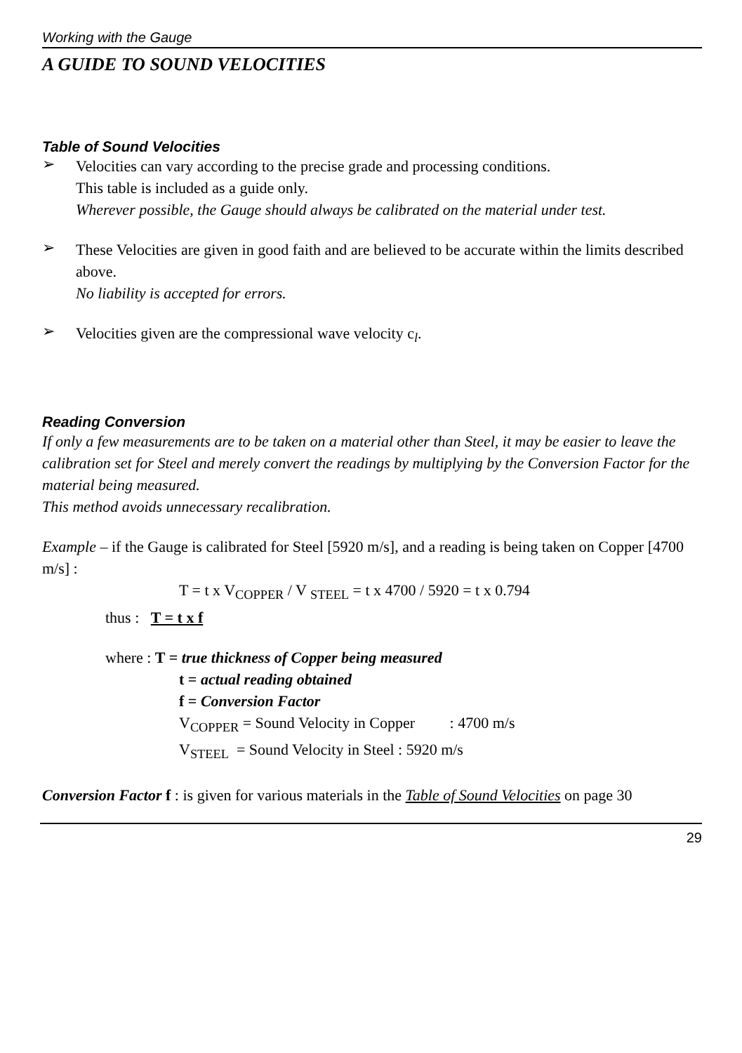Working with the Gauge
A GUIDE TO SOUND VELOCITIES
Table of Sound Velocities
➢
Velocities can vary according to the precise grade and processing conditions.
This table is included as a guide only.
Wherever possible, the Gauge should always be calibrated on the material under test.
➢
These Velocities are given in good faith and are believed to be accurate within the limits described above.
No liability is accepted for errors.
➢
Velocities given are the compressional wave velocity c<sub>l</sub>.
Reading Conversion
If only a few measurements are to be taken on a material other than Steel, it may be easier to leave the calibration set for Steel and merely convert the readings by multiplying by the Conversion Factor for the material being measured.
This method avoids unnecessary recalibration.
Example – if the Gauge is calibrated for Steel [5920 m/s], and a reading is being taken on Copper [4700 m/s] :
T = t x V<sub>COPPER</sub> / V <sub>STEEL</sub> = t x 4700 / 5920 = t x 0.794
thus : T = t x f
where : T = true thickness of Copper being measured
t = actual reading obtained
f = Conversion Factor
V<sub>COPPER</sub> = Sound Velocity in Copper : 4700 m/s
V<sub>STEEL</sub> = Sound Velocity in Steel : 5920 m/s
Conversion Factor f : is given for various materials in the Table of Sound Velocities on page 30
29